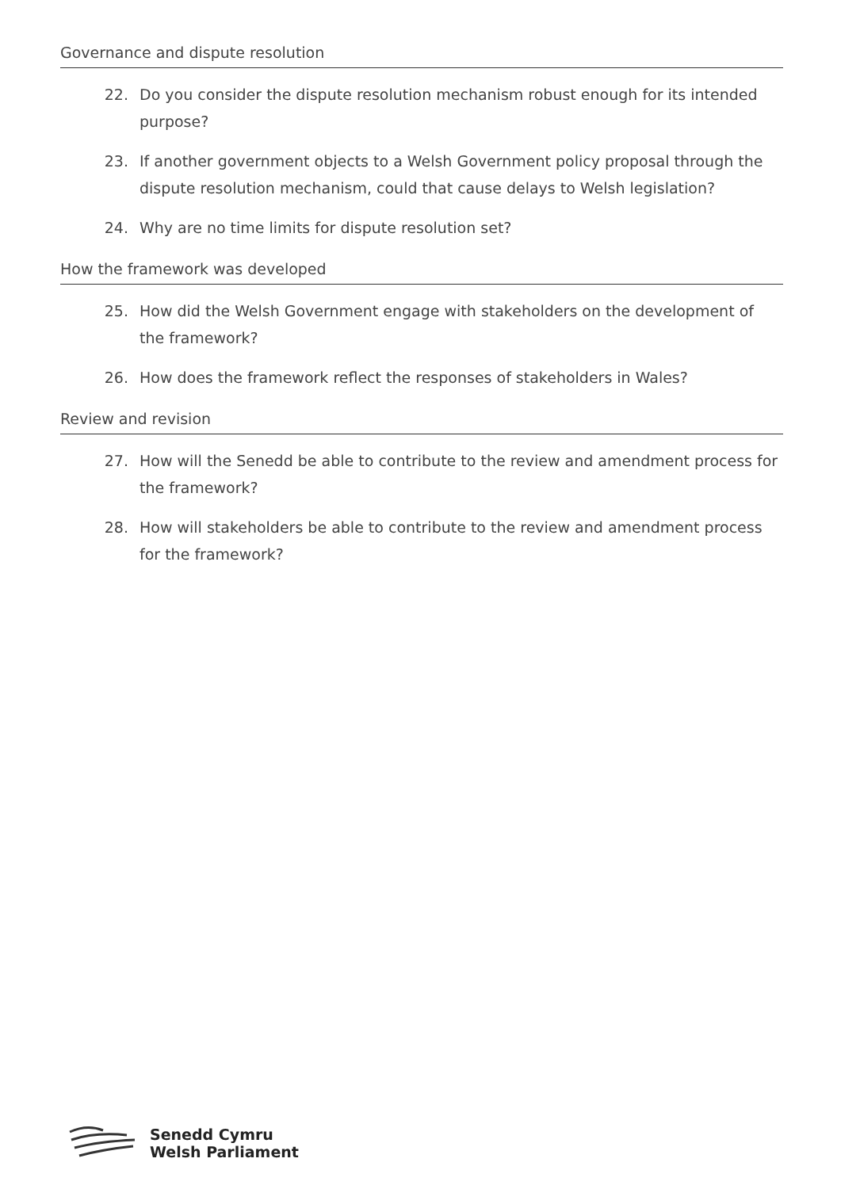Governance and dispute resolution
22. Do you consider the dispute resolution mechanism robust enough for its intended purpose?
23. If another government objects to a Welsh Government policy proposal through the dispute resolution mechanism, could that cause delays to Welsh legislation?
24. Why are no time limits for dispute resolution set?
How the framework was developed
25. How did the Welsh Government engage with stakeholders on the development of the framework?
26. How does the framework reflect the responses of stakeholders in Wales?
Review and revision
27. How will the Senedd be able to contribute to the review and amendment process for the framework?
28. How will stakeholders be able to contribute to the review and amendment process for the framework?
Senedd Cymru
Welsh Parliament